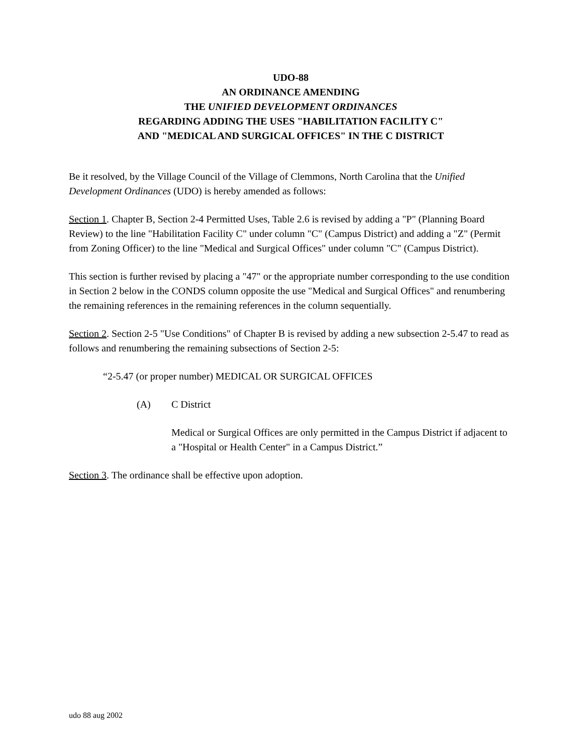UDO-88
AN ORDINANCE AMENDING
THE UNIFIED DEVELOPMENT ORDINANCES
REGARDING ADDING THE USES "HABILITATION FACILITY C"
AND "MEDICAL AND SURGICAL OFFICES" IN THE C DISTRICT
Be it resolved, by the Village Council of the Village of Clemmons, North Carolina that the Unified Development Ordinances (UDO) is hereby amended as follows:
Section 1. Chapter B, Section 2-4 Permitted Uses, Table 2.6 is revised by adding a "P" (Planning Board Review) to the line "Habilitation Facility C" under column "C" (Campus District) and adding a "Z" (Permit from Zoning Officer) to the line "Medical and Surgical Offices" under column "C" (Campus District).
This section is further revised by placing a "47" or the appropriate number corresponding to the use condition in Section 2 below in the CONDS column opposite the use "Medical and Surgical Offices" and renumbering the remaining references in the remaining references in the column sequentially.
Section 2. Section 2-5 "Use Conditions" of Chapter B is revised by adding a new subsection 2-5.47 to read as follows and renumbering the remaining subsections of Section 2-5:
“2-5.47 (or proper number) MEDICAL OR SURGICAL OFFICES
(A) C District
Medical or Surgical Offices are only permitted in the Campus District if adjacent to a "Hospital or Health Center" in a Campus District.”
Section 3. The ordinance shall be effective upon adoption.
udo 88 aug 2002